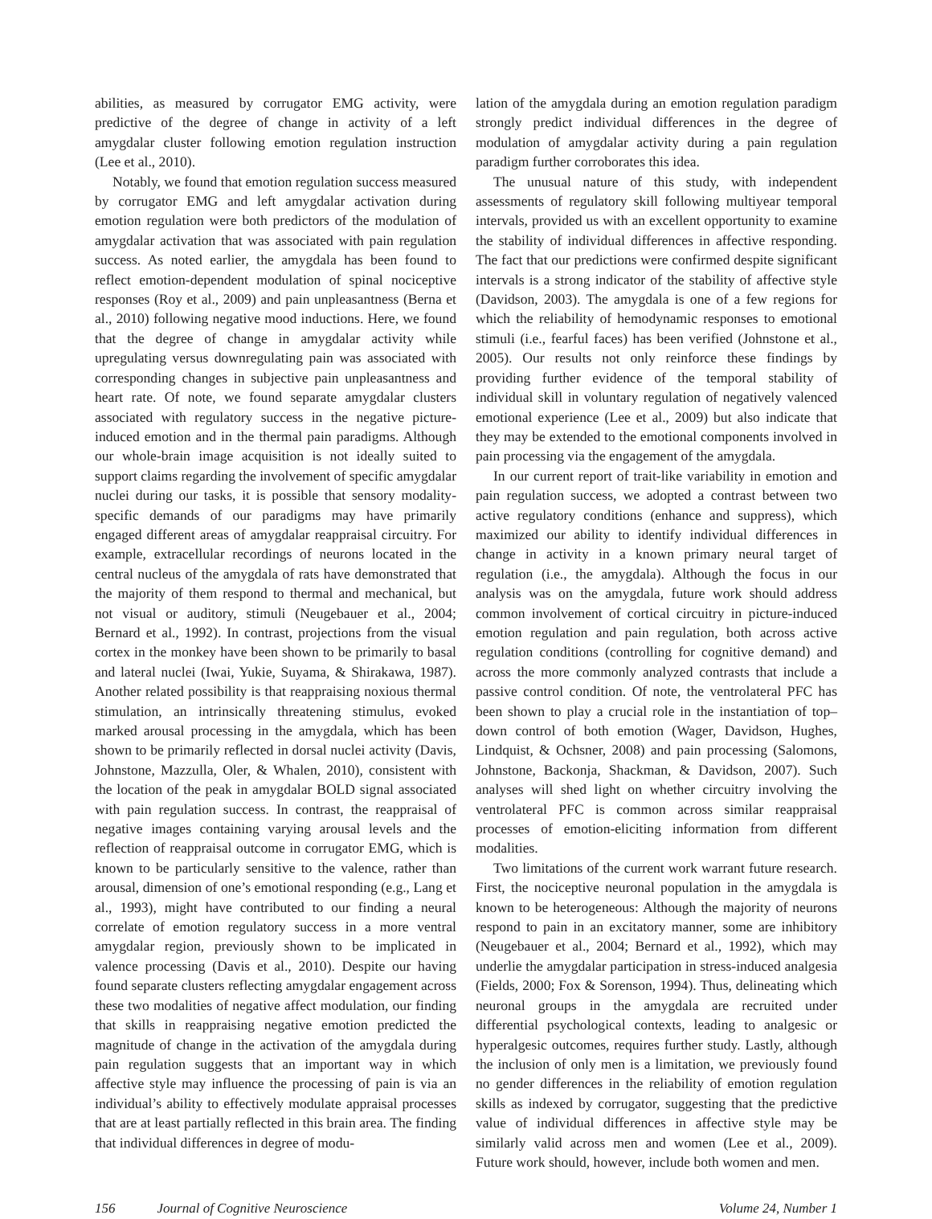abilities, as measured by corrugator EMG activity, were predictive of the degree of change in activity of a left amygdalar cluster following emotion regulation instruction (Lee et al., 2010).
Notably, we found that emotion regulation success measured by corrugator EMG and left amygdalar activation during emotion regulation were both predictors of the modulation of amygdalar activation that was associated with pain regulation success. As noted earlier, the amygdala has been found to reflect emotion-dependent modulation of spinal nociceptive responses (Roy et al., 2009) and pain unpleasantness (Berna et al., 2010) following negative mood inductions. Here, we found that the degree of change in amygdalar activity while upregulating versus downregulating pain was associated with corresponding changes in subjective pain unpleasantness and heart rate. Of note, we found separate amygdalar clusters associated with regulatory success in the negative picture-induced emotion and in the thermal pain paradigms. Although our whole-brain image acquisition is not ideally suited to support claims regarding the involvement of specific amygdalar nuclei during our tasks, it is possible that sensory modality-specific demands of our paradigms may have primarily engaged different areas of amygdalar reappraisal circuitry. For example, extracellular recordings of neurons located in the central nucleus of the amygdala of rats have demonstrated that the majority of them respond to thermal and mechanical, but not visual or auditory, stimuli (Neugebauer et al., 2004; Bernard et al., 1992). In contrast, projections from the visual cortex in the monkey have been shown to be primarily to basal and lateral nuclei (Iwai, Yukie, Suyama, & Shirakawa, 1987). Another related possibility is that reappraising noxious thermal stimulation, an intrinsically threatening stimulus, evoked marked arousal processing in the amygdala, which has been shown to be primarily reflected in dorsal nuclei activity (Davis, Johnstone, Mazzulla, Oler, & Whalen, 2010), consistent with the location of the peak in amygdalar BOLD signal associated with pain regulation success. In contrast, the reappraisal of negative images containing varying arousal levels and the reflection of reappraisal outcome in corrugator EMG, which is known to be particularly sensitive to the valence, rather than arousal, dimension of one’s emotional responding (e.g., Lang et al., 1993), might have contributed to our finding a neural correlate of emotion regulatory success in a more ventral amygdalar region, previously shown to be implicated in valence processing (Davis et al., 2010). Despite our having found separate clusters reflecting amygdalar engagement across these two modalities of negative affect modulation, our finding that skills in reappraising negative emotion predicted the magnitude of change in the activation of the amygdala during pain regulation suggests that an important way in which affective style may influence the processing of pain is via an individual’s ability to effectively modulate appraisal processes that are at least partially reflected in this brain area. The finding that individual differences in degree of modu-
lation of the amygdala during an emotion regulation paradigm strongly predict individual differences in the degree of modulation of amygdalar activity during a pain regulation paradigm further corroborates this idea.
The unusual nature of this study, with independent assessments of regulatory skill following multiyear temporal intervals, provided us with an excellent opportunity to examine the stability of individual differences in affective responding. The fact that our predictions were confirmed despite significant intervals is a strong indicator of the stability of affective style (Davidson, 2003). The amygdala is one of a few regions for which the reliability of hemodynamic responses to emotional stimuli (i.e., fearful faces) has been verified (Johnstone et al., 2005). Our results not only reinforce these findings by providing further evidence of the temporal stability of individual skill in voluntary regulation of negatively valenced emotional experience (Lee et al., 2009) but also indicate that they may be extended to the emotional components involved in pain processing via the engagement of the amygdala.
In our current report of trait-like variability in emotion and pain regulation success, we adopted a contrast between two active regulatory conditions (enhance and suppress), which maximized our ability to identify individual differences in change in activity in a known primary neural target of regulation (i.e., the amygdala). Although the focus in our analysis was on the amygdala, future work should address common involvement of cortical circuitry in picture-induced emotion regulation and pain regulation, both across active regulation conditions (controlling for cognitive demand) and across the more commonly analyzed contrasts that include a passive control condition. Of note, the ventrolateral PFC has been shown to play a crucial role in the instantiation of top–down control of both emotion (Wager, Davidson, Hughes, Lindquist, & Ochsner, 2008) and pain processing (Salomons, Johnstone, Backonja, Shackman, & Davidson, 2007). Such analyses will shed light on whether circuitry involving the ventrolateral PFC is common across similar reappraisal processes of emotion-eliciting information from different modalities.
Two limitations of the current work warrant future research. First, the nociceptive neuronal population in the amygdala is known to be heterogeneous: Although the majority of neurons respond to pain in an excitatory manner, some are inhibitory (Neugebauer et al., 2004; Bernard et al., 1992), which may underlie the amygdalar participation in stress-induced analgesia (Fields, 2000; Fox & Sorenson, 1994). Thus, delineating which neuronal groups in the amygdala are recruited under differential psychological contexts, leading to analgesic or hyperalgesic outcomes, requires further study. Lastly, although the inclusion of only men is a limitation, we previously found no gender differences in the reliability of emotion regulation skills as indexed by corrugator, suggesting that the predictive value of individual differences in affective style may be similarly valid across men and women (Lee et al., 2009). Future work should, however, include both women and men.
156 Journal of Cognitive Neuroscience Volume 24, Number 1